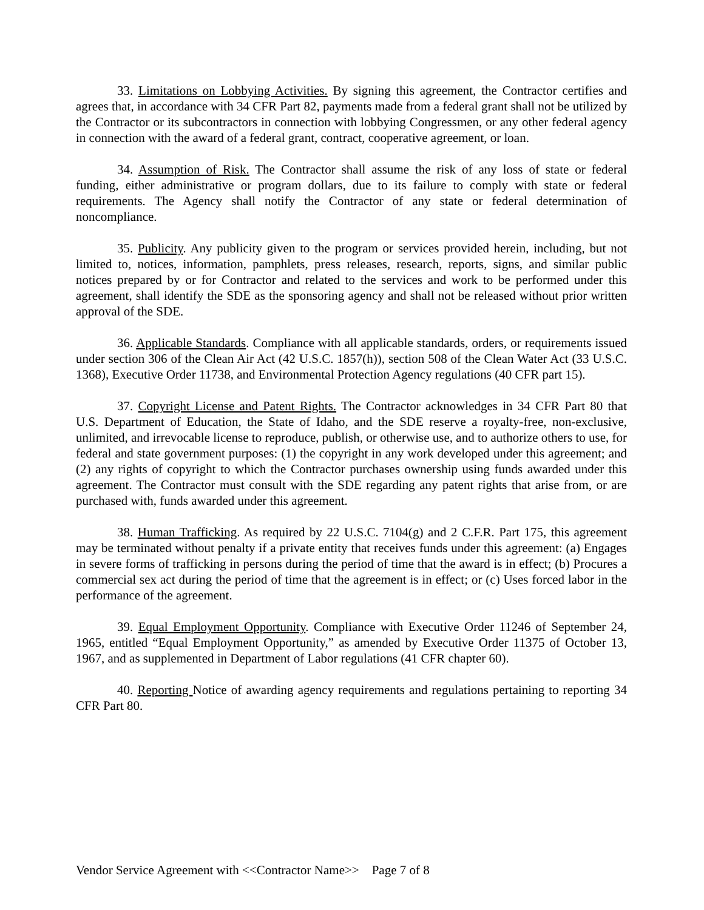33. Limitations on Lobbying Activities. By signing this agreement, the Contractor certifies and agrees that, in accordance with 34 CFR Part 82, payments made from a federal grant shall not be utilized by the Contractor or its subcontractors in connection with lobbying Congressmen, or any other federal agency in connection with the award of a federal grant, contract, cooperative agreement, or loan.
34. Assumption of Risk. The Contractor shall assume the risk of any loss of state or federal funding, either administrative or program dollars, due to its failure to comply with state or federal requirements. The Agency shall notify the Contractor of any state or federal determination of noncompliance.
35. Publicity. Any publicity given to the program or services provided herein, including, but not limited to, notices, information, pamphlets, press releases, research, reports, signs, and similar public notices prepared by or for Contractor and related to the services and work to be performed under this agreement, shall identify the SDE as the sponsoring agency and shall not be released without prior written approval of the SDE.
36. Applicable Standards. Compliance with all applicable standards, orders, or requirements issued under section 306 of the Clean Air Act (42 U.S.C. 1857(h)), section 508 of the Clean Water Act (33 U.S.C. 1368), Executive Order 11738, and Environmental Protection Agency regulations (40 CFR part 15).
37. Copyright License and Patent Rights. The Contractor acknowledges in 34 CFR Part 80 that U.S. Department of Education, the State of Idaho, and the SDE reserve a royalty-free, non-exclusive, unlimited, and irrevocable license to reproduce, publish, or otherwise use, and to authorize others to use, for federal and state government purposes: (1) the copyright in any work developed under this agreement; and (2) any rights of copyright to which the Contractor purchases ownership using funds awarded under this agreement. The Contractor must consult with the SDE regarding any patent rights that arise from, or are purchased with, funds awarded under this agreement.
38. Human Trafficking. As required by 22 U.S.C. 7104(g) and 2 C.F.R. Part 175, this agreement may be terminated without penalty if a private entity that receives funds under this agreement: (a) Engages in severe forms of trafficking in persons during the period of time that the award is in effect; (b) Procures a commercial sex act during the period of time that the agreement is in effect; or (c) Uses forced labor in the performance of the agreement.
39. Equal Employment Opportunity. Compliance with Executive Order 11246 of September 24, 1965, entitled “Equal Employment Opportunity,” as amended by Executive Order 11375 of October 13, 1967, and as supplemented in Department of Labor regulations (41 CFR chapter 60).
40. Reporting Notice of awarding agency requirements and regulations pertaining to reporting 34 CFR Part 80.
Vendor Service Agreement with <<Contractor Name>> Page 7 of 8